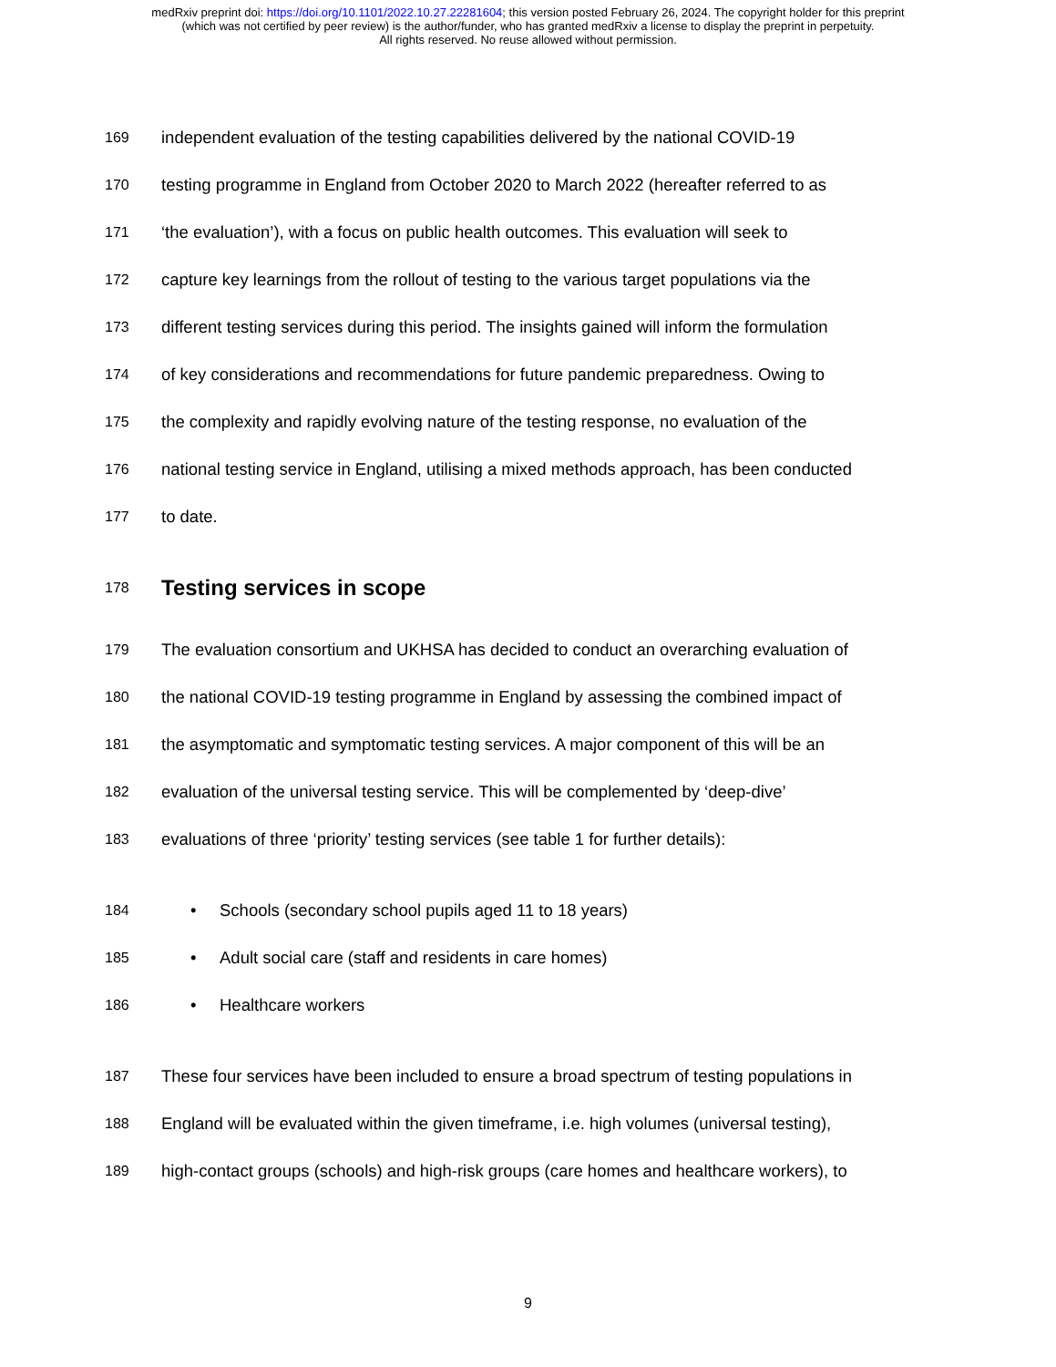medRxiv preprint doi: https://doi.org/10.1101/2022.10.27.22281604; this version posted February 26, 2024. The copyright holder for this preprint
(which was not certified by peer review) is the author/funder, who has granted medRxiv a license to display the preprint in perpetuity.
All rights reserved. No reuse allowed without permission.
169 independent evaluation of the testing capabilities delivered by the national COVID-19
170 testing programme in England from October 2020 to March 2022 (hereafter referred to as
171 ‘the evaluation’), with a focus on public health outcomes. This evaluation will seek to
172 capture key learnings from the rollout of testing to the various target populations via the
173 different testing services during this period. The insights gained will inform the formulation
174 of key considerations and recommendations for future pandemic preparedness. Owing to
175 the complexity and rapidly evolving nature of the testing response, no evaluation of the
176 national testing service in England, utilising a mixed methods approach, has been conducted
177 to date.
178
Testing services in scope
179 The evaluation consortium and UKHSA has decided to conduct an overarching evaluation of
180 the national COVID-19 testing programme in England by assessing the combined impact of
181 the asymptomatic and symptomatic testing services. A major component of this will be an
182 evaluation of the universal testing service. This will be complemented by ‘deep-dive’
183 evaluations of three ‘priority’ testing services (see table 1 for further details):
184 • Schools (secondary school pupils aged 11 to 18 years)
185 • Adult social care (staff and residents in care homes)
186 • Healthcare workers
187 These four services have been included to ensure a broad spectrum of testing populations in
188 England will be evaluated within the given timeframe, i.e. high volumes (universal testing),
189 high-contact groups (schools) and high-risk groups (care homes and healthcare workers), to
9